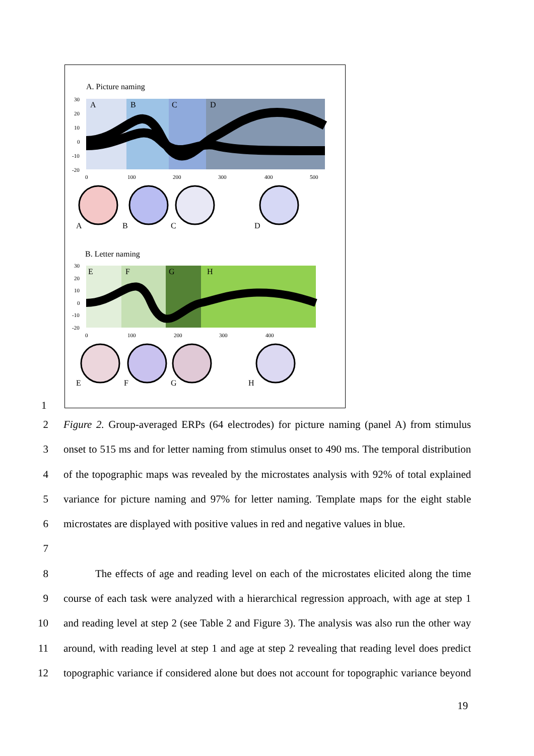A. Picture naming
A
B
C
D
30
20
10
0
-10
-20
0
100
200
300
400
500
A
B
C
D
B. Letter naming
E
F
G
H
30
20
10
0
-10
-20
0
100
200
300
400
E
F
G
H
1
2 Figure 2. Group-averaged ERPs (64 electrodes) for picture naming (panel A) from stimulus
3 onset to 515 ms and for letter naming from stimulus onset to 490 ms. The temporal distribution
4 of the topographic maps was revealed by the microstates analysis with 92% of total explained
5 variance for picture naming and 97% for letter naming. Template maps for the eight stable
6 microstates are displayed with positive values in red and negative values in blue.
7
8 The effects of age and reading level on each of the microstates elicited along the time
9 course of each task were analyzed with a hierarchical regression approach, with age at step 1
10 and reading level at step 2 (see Table 2 and Figure 3). The analysis was also run the other way
11 around, with reading level at step 1 and age at step 2 revealing that reading level does predict
12 topographic variance if considered alone but does not account for topographic variance beyond
19